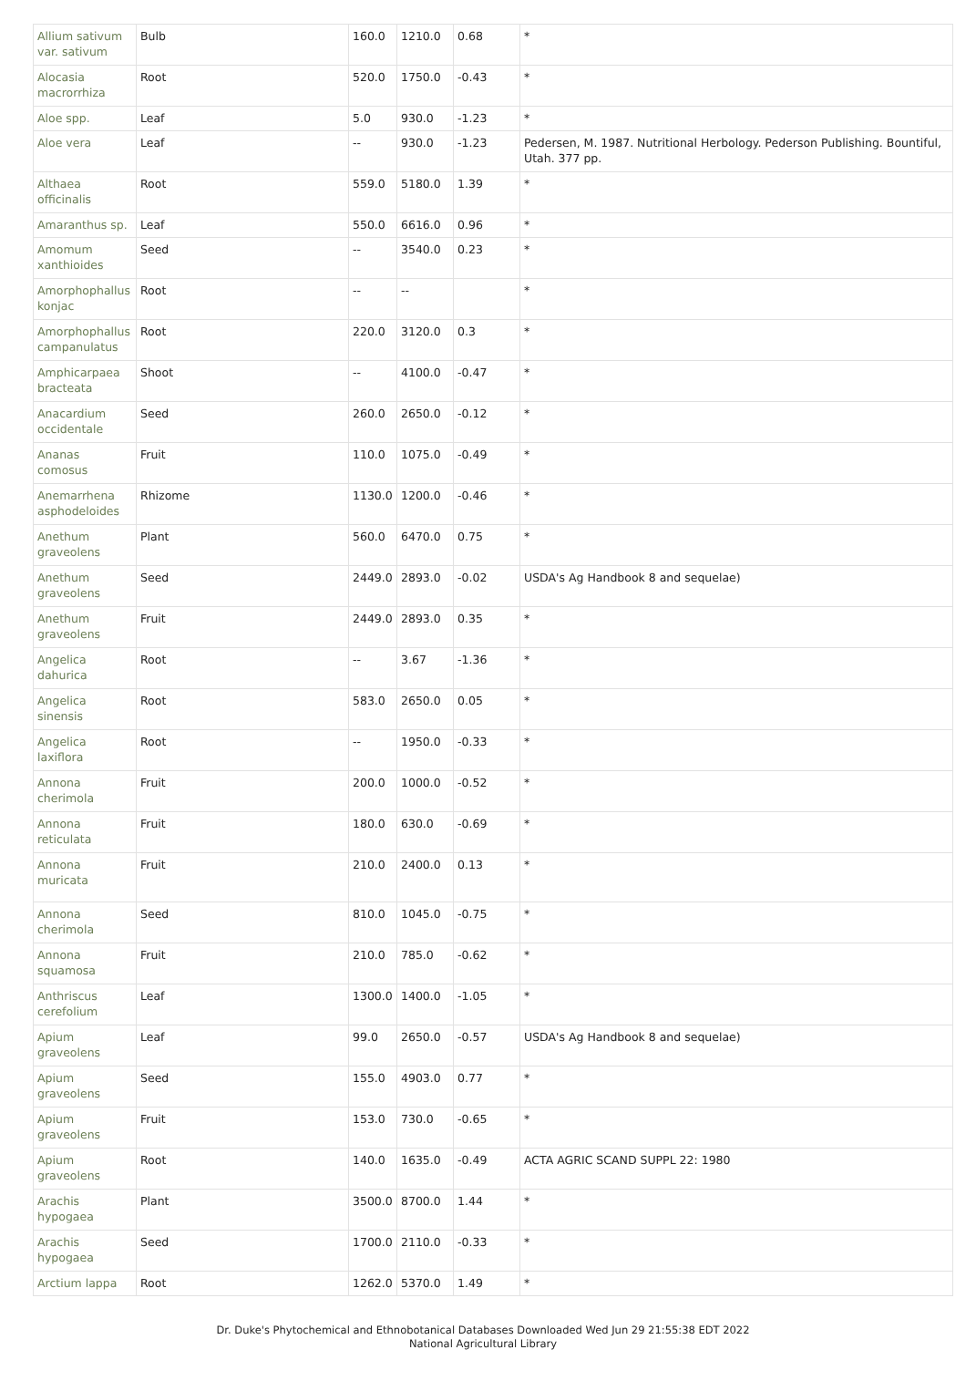| Allium sativum var. sativum | Bulb | 160.0 | 1210.0 | 0.68 | * |
| Alocasia macrorrhiza | Root | 520.0 | 1750.0 | -0.43 | * |
| Aloe spp. | Leaf | 5.0 | 930.0 | -1.23 | * |
| Aloe vera | Leaf | -- | 930.0 | -1.23 | Pedersen, M. 1987. Nutritional Herbology. Pederson Publishing. Bountiful, Utah. 377 pp. |
| Althaea officinalis | Root | 559.0 | 5180.0 | 1.39 | * |
| Amaranthus sp. | Leaf | 550.0 | 6616.0 | 0.96 | * |
| Amomum xanthioides | Seed | -- | 3540.0 | 0.23 | * |
| Amorphophallus konjac | Root | -- | -- | | * |
| Amorphophallus campanulatus | Root | 220.0 | 3120.0 | 0.3 | * |
| Amphicarpaea bracteata | Shoot | -- | 4100.0 | -0.47 | * |
| Anacardium occidentale | Seed | 260.0 | 2650.0 | -0.12 | * |
| Ananas comosus | Fruit | 110.0 | 1075.0 | -0.49 | * |
| Anemarrhena asphodeloides | Rhizome | 1130.0 | 1200.0 | -0.46 | * |
| Anethum graveolens | Plant | 560.0 | 6470.0 | 0.75 | * |
| Anethum graveolens | Seed | 2449.0 | 2893.0 | -0.02 | USDA's Ag Handbook 8 and sequelae) |
| Anethum graveolens | Fruit | 2449.0 | 2893.0 | 0.35 | * |
| Angelica dahurica | Root | -- | 3.67 | -1.36 | * |
| Angelica sinensis | Root | 583.0 | 2650.0 | 0.05 | * |
| Angelica laxiflora | Root | -- | 1950.0 | -0.33 | * |
| Annona cherimola | Fruit | 200.0 | 1000.0 | -0.52 | * |
| Annona reticulata | Fruit | 180.0 | 630.0 | -0.69 | * |
| Annona muricata | Fruit | 210.0 | 2400.0 | 0.13 | * |
| Annona cherimola | Seed | 810.0 | 1045.0 | -0.75 | * |
| Annona squamosa | Fruit | 210.0 | 785.0 | -0.62 | * |
| Anthriscus cerefolium | Leaf | 1300.0 | 1400.0 | -1.05 | * |
| Apium graveolens | Leaf | 99.0 | 2650.0 | -0.57 | USDA's Ag Handbook 8 and sequelae) |
| Apium graveolens | Seed | 155.0 | 4903.0 | 0.77 | * |
| Apium graveolens | Fruit | 153.0 | 730.0 | -0.65 | * |
| Apium graveolens | Root | 140.0 | 1635.0 | -0.49 | ACTA AGRIC SCAND SUPPL 22: 1980 |
| Arachis hypogaea | Plant | 3500.0 | 8700.0 | 1.44 | * |
| Arachis hypogaea | Seed | 1700.0 | 2110.0 | -0.33 | * |
| Arctium lappa | Root | 1262.0 | 5370.0 | 1.49 | * |
Dr. Duke's Phytochemical and Ethnobotanical Databases Downloaded Wed Jun 29 21:55:38 EDT 2022
National Agricultural Library